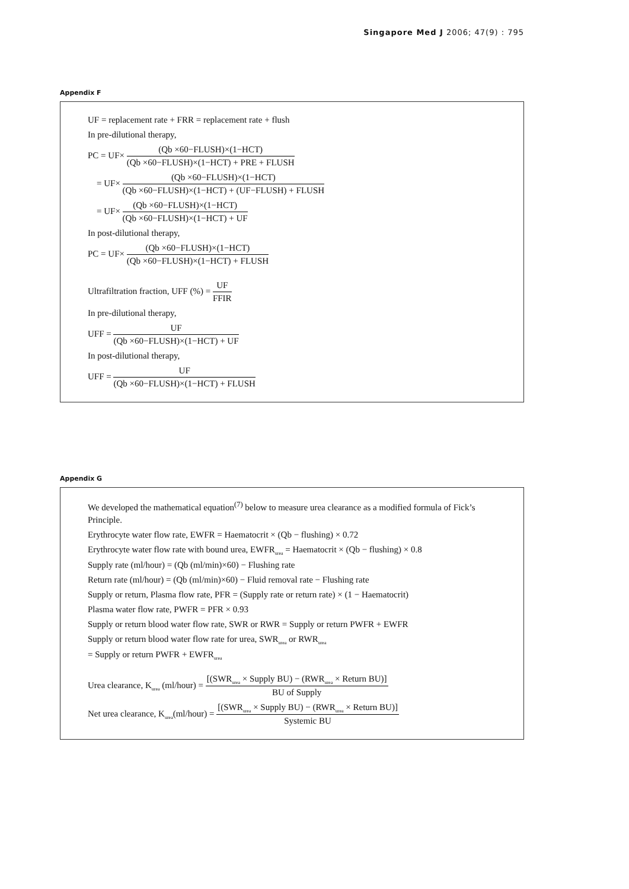Singapore Med J 2006; 47(9) : 795
Appendix F
UF = replacement rate + FRR = replacement rate + flush
In pre-dilutional therapy,
PC = UF× (Qb ×60−FLUSH)×(1−HCT) (Qb ×60−FLUSH)×(1−HCT) + PRE + FLUSH
= UF× (Qb ×60−FLUSH)×(1−HCT) (Qb ×60−FLUSH)×(1−HCT) + (UF−FLUSH) + FLUSH
= UF× (Qb ×60−FLUSH)×(1−HCT) (Qb ×60−FLUSH)×(1−HCT) + UF
In post-dilutional therapy,
PC = UF× (Qb ×60−FLUSH)×(1−HCT) (Qb ×60−FLUSH)×(1−HCT) + FLUSH
Ultrafiltration fraction, UFF (%) = UF FFIR
In pre-dilutional therapy,
UFF = UF (Qb ×60−FLUSH)×(1−HCT) + UF
In post-dilutional therapy,
UFF = UF (Qb ×60−FLUSH)×(1−HCT) + FLUSH
Appendix G
We developed the mathematical equation<sup>(7)</sup> below to measure urea clearance as a modified formula of Fick’s Principle.
Erythrocyte water flow rate, EWFR = Haematocrit × (Qb − flushing) × 0.72
Erythrocyte water flow rate with bound urea, EWFR<sub>urea</sub> = Haematocrit × (Qb − flushing) × 0.8
Supply rate (ml/hour) = (Qb (ml/min)×60) − Flushing rate
Return rate (ml/hour) = (Qb (ml/min)×60) − Fluid removal rate − Flushing rate
Supply or return, Plasma flow rate, PFR = (Supply rate or return rate) × (1 − Haematocrit)
Plasma water flow rate, PWFR = PFR × 0.93
Supply or return blood water flow rate, SWR or RWR = Supply or return PWFR + EWFR
Supply or return blood water flow rate for urea, SWR<sub>urea</sub> or RWR<sub>urea</sub>
= Supply or return PWFR + EWFR<sub>urea</sub>
Urea clearance, K<sub>urea</sub> (ml/hour) = [(SWR<sub>urea</sub> × Supply BU) − (RWR<sub>urea</sub> × Return BU)] BU of Supply
Net urea clearance, K<sub>urea</sub>(ml/hour) = [(SWR<sub>urea</sub> × Supply BU) − (RWR<sub>urea</sub> × Return BU)] Systemic BU